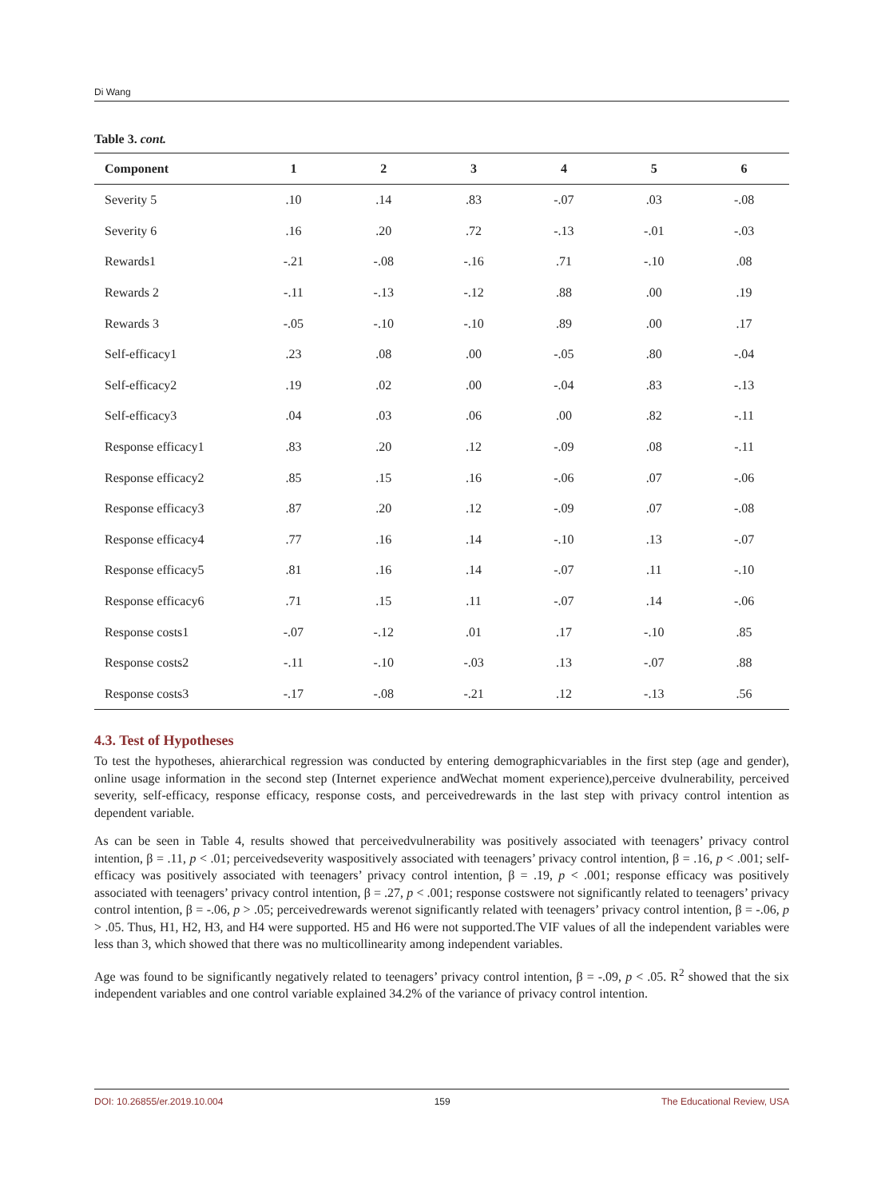Di Wang
Table 3. cont.
| Component | 1 | 2 | 3 | 4 | 5 | 6 |
| --- | --- | --- | --- | --- | --- | --- |
| Severity 5 | .10 | .14 | .83 | -.07 | .03 | -.08 |
| Severity 6 | .16 | .20 | .72 | -.13 | -.01 | -.03 |
| Rewards1 | -.21 | -.08 | -.16 | .71 | -.10 | .08 |
| Rewards 2 | -.11 | -.13 | -.12 | .88 | .00 | .19 |
| Rewards 3 | -.05 | -.10 | -.10 | .89 | .00 | .17 |
| Self-efficacy1 | .23 | .08 | .00 | -.05 | .80 | -.04 |
| Self-efficacy2 | .19 | .02 | .00 | -.04 | .83 | -.13 |
| Self-efficacy3 | .04 | .03 | .06 | .00 | .82 | -.11 |
| Response efficacy1 | .83 | .20 | .12 | -.09 | .08 | -.11 |
| Response efficacy2 | .85 | .15 | .16 | -.06 | .07 | -.06 |
| Response efficacy3 | .87 | .20 | .12 | -.09 | .07 | -.08 |
| Response efficacy4 | .77 | .16 | .14 | -.10 | .13 | -.07 |
| Response efficacy5 | .81 | .16 | .14 | -.07 | .11 | -.10 |
| Response efficacy6 | .71 | .15 | .11 | -.07 | .14 | -.06 |
| Response costs1 | -.07 | -.12 | .01 | .17 | -.10 | .85 |
| Response costs2 | -.11 | -.10 | -.03 | .13 | -.07 | .88 |
| Response costs3 | -.17 | -.08 | -.21 | .12 | -.13 | .56 |
4.3. Test of Hypotheses
To test the hypotheses, ahierarchical regression was conducted by entering demographicvariables in the first step (age and gender), online usage information in the second step (Internet experience andWechat moment experience),perceive dvulnerability, perceived severity, self-efficacy, response efficacy, response costs, and perceivedrewards in the last step with privacy control intention as dependent variable.
As can be seen in Table 4, results showed that perceivedvulnerability was positively associated with teenagers’ privacy control intention, β = .11, p < .01; perceivedseverity waspositively associated with teenagers’ privacy control intention, β = .16, p < .001; self-efficacy was positively associated with teenagers’ privacy control intention, β = .19, p < .001; response efficacy was positively associated with teenagers’ privacy control intention, β = .27, p < .001; response costswere not significantly related to teenagers’ privacy control intention, β = -.06, p > .05; perceivedrewards werenot significantly related with teenagers’ privacy control intention, β = -.06, p > .05. Thus, H1, H2, H3, and H4 were supported. H5 and H6 were not supported.The VIF values of all the independent variables were less than 3, which showed that there was no multicollinearity among independent variables.
Age was found to be significantly negatively related to teenagers’ privacy control intention, β = -.09, p < .05. R<sup>2</sup> showed that the six independent variables and one control variable explained 34.2% of the variance of privacy control intention.
DOI: 10.26855/er.2019.10.004 159 The Educational Review, USA